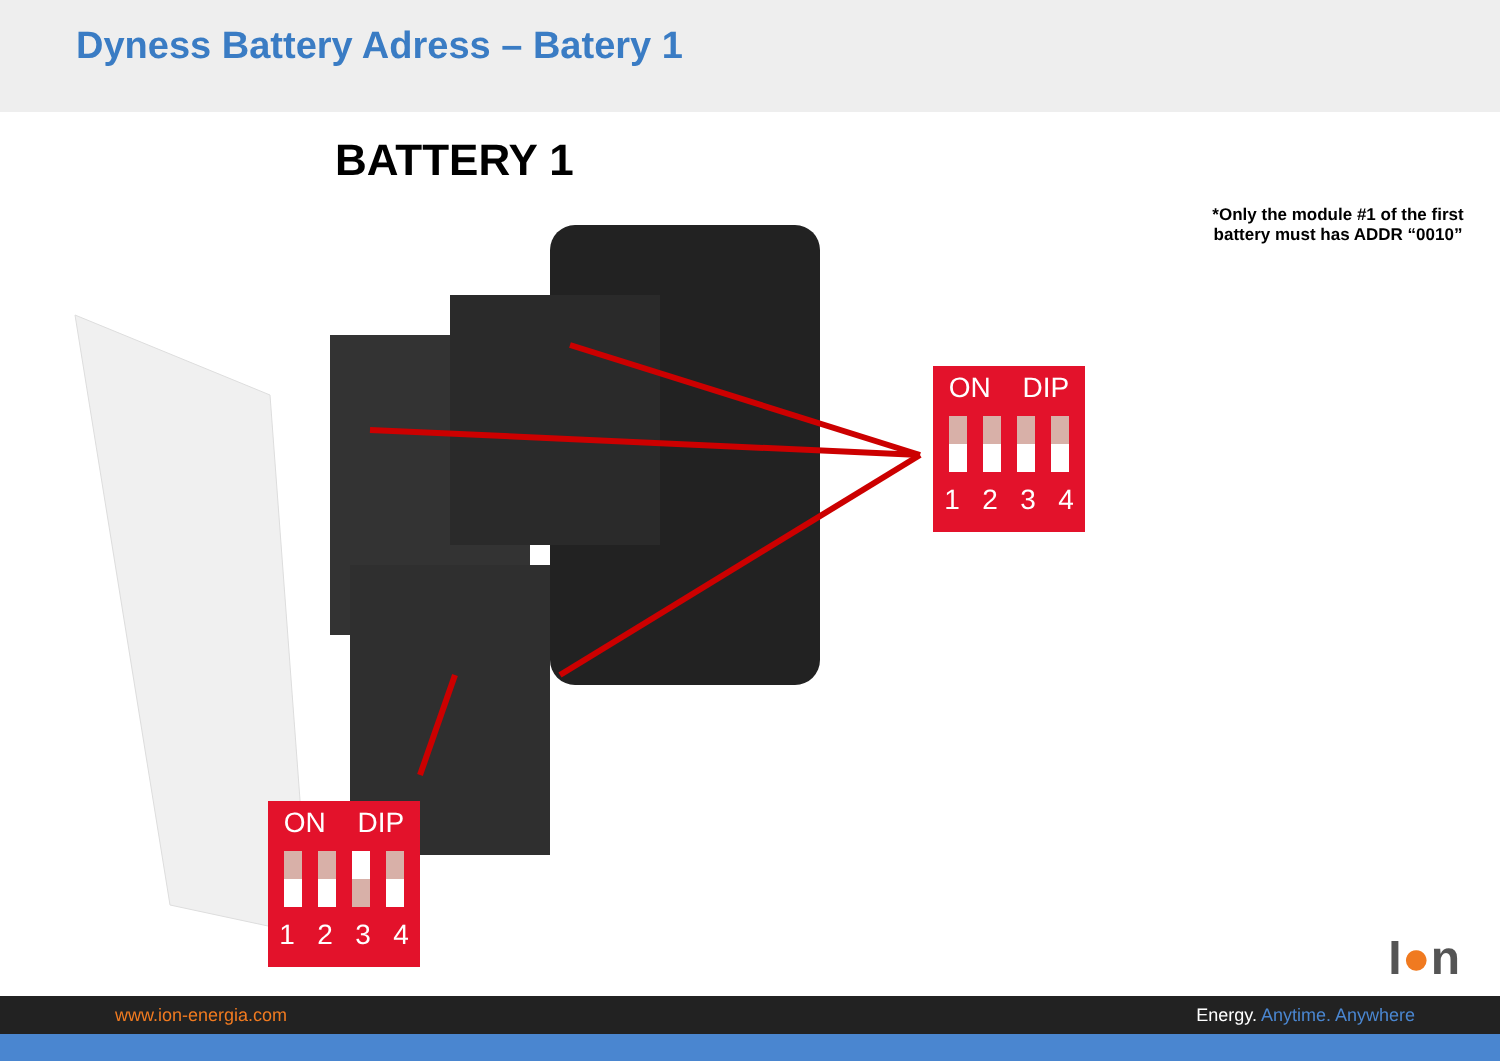Dyness Battery Adress – Batery 1
BATTERY 1
*Only the module #1 of the first battery must has ADDR “0010”
ON DIP
1234
ON DIP
1234
I●n
www.ion-energia.com Energy. Anytime. Anywhere